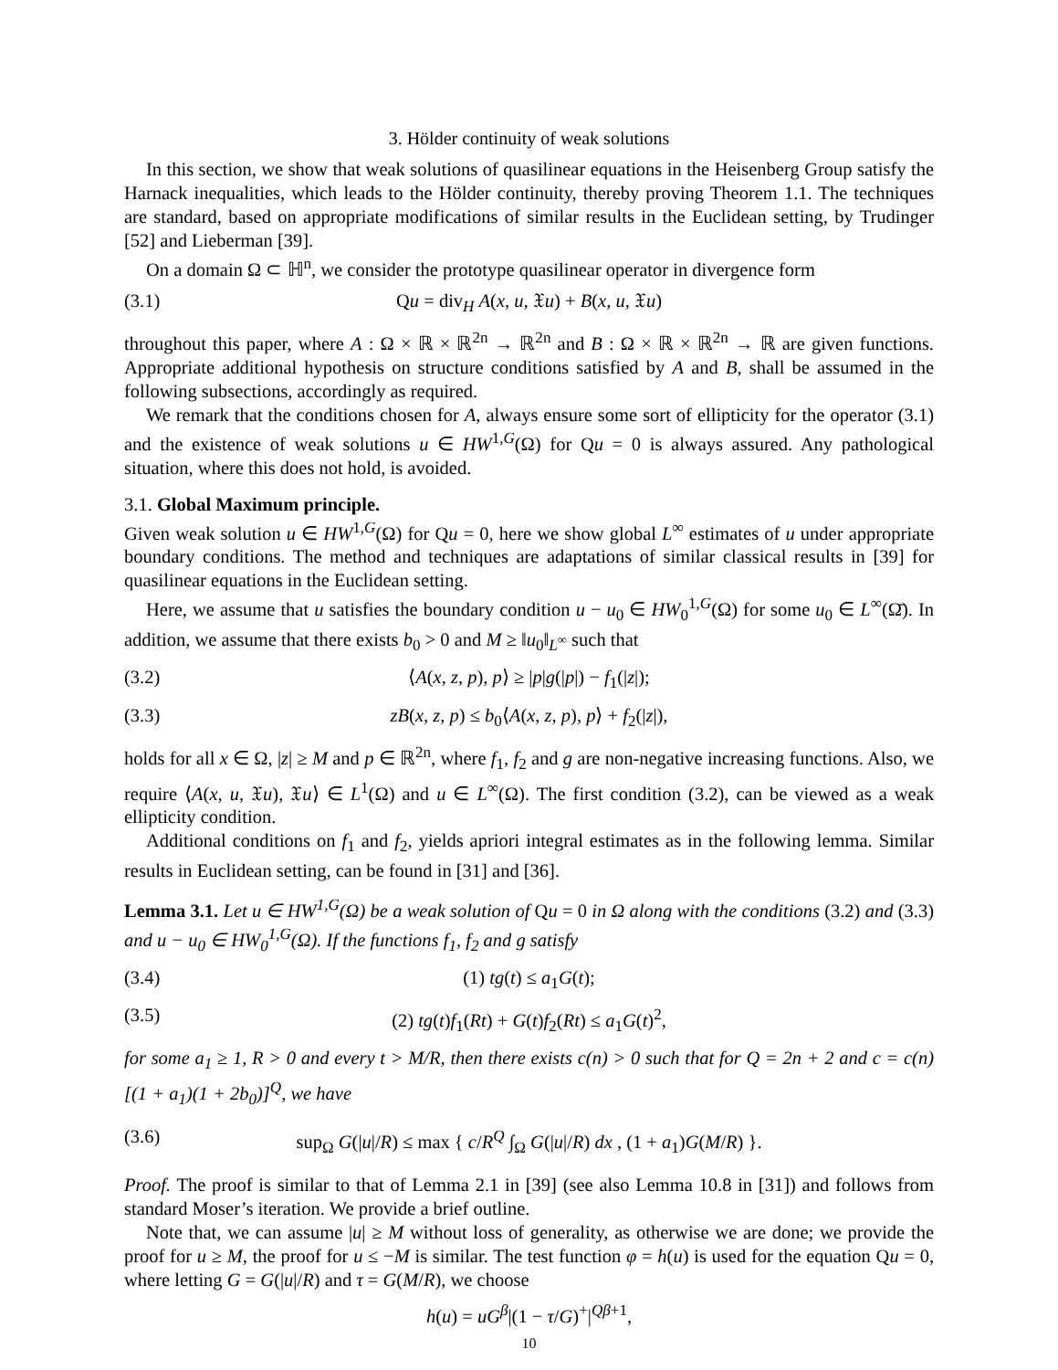3. Hölder continuity of weak solutions
In this section, we show that weak solutions of quasilinear equations in the Heisenberg Group satisfy the Harnack inequalities, which leads to the Hölder continuity, thereby proving Theorem 1.1. The techniques are standard, based on appropriate modifications of similar results in the Euclidean setting, by Trudinger [52] and Lieberman [39].
On a domain Ω ⊂ ℍ<sup>n</sup>, we consider the prototype quasilinear operator in divergence form
(3.1) Qu = div<sub>H</sub> A(x, u, 𝔛u) + B(x, u, 𝔛u)
throughout this paper, where A : Ω × ℝ × ℝ<sup>2n</sup> → ℝ<sup>2n</sup> and B : Ω × ℝ × ℝ<sup>2n</sup> → ℝ are given functions. Appropriate additional hypothesis on structure conditions satisfied by A and B, shall be assumed in the following subsections, accordingly as required.
We remark that the conditions chosen for A, always ensure some sort of ellipticity for the operator (3.1) and the existence of weak solutions u ∈ HW<sup>1,G</sup>(Ω) for Qu = 0 is always assured. Any pathological situation, where this does not hold, is avoided.
3.1. Global Maximum principle.
Given weak solution u ∈ HW<sup>1,G</sup>(Ω) for Qu = 0, here we show global L<sup>∞</sup> estimates of u under appropriate boundary conditions. The method and techniques are adaptations of similar classical results in [39] for quasilinear equations in the Euclidean setting.
Here, we assume that u satisfies the boundary condition u − u<sub>0</sub> ∈ HW<sub>0</sub><sup>1,G</sup>(Ω) for some u<sub>0</sub> ∈ L<sup>∞</sup>(Ω̄). In addition, we assume that there exists b<sub>0</sub> > 0 and M ≥ ‖u<sub>0</sub>‖<sub>L<sup>∞</sup></sub> such that
(3.2) ⟨A(x, z, p), p⟩ ≥ |p|g(|p|) − f<sub>1</sub>(|z|);
(3.3) zB(x, z, p) ≤ b<sub>0</sub>⟨A(x, z, p), p⟩ + f<sub>2</sub>(|z|),
holds for all x ∈ Ω, |z| ≥ M and p ∈ ℝ<sup>2n</sup>, where f<sub>1</sub>, f<sub>2</sub> and g are non-negative increasing functions. Also, we require ⟨A(x, u, 𝔛u), 𝔛u⟩ ∈ L<sup>1</sup>(Ω) and u ∈ L<sup>∞</sup>(Ω). The first condition (3.2), can be viewed as a weak ellipticity condition.
Additional conditions on f<sub>1</sub> and f<sub>2</sub>, yields apriori integral estimates as in the following lemma. Similar results in Euclidean setting, can be found in [31] and [36].
Lemma 3.1. Let u ∈ HW<sup>1,G</sup>(Ω) be a weak solution of Qu = 0 in Ω along with the conditions (3.2) and (3.3) and u − u<sub>0</sub> ∈ HW<sub>0</sub><sup>1,G</sup>(Ω). If the functions f<sub>1</sub>, f<sub>2</sub> and g satisfy
(3.4) (1) tg(t) ≤ a<sub>1</sub>G(t);
(3.5) (2) tg(t)f<sub>1</sub>(Rt) + G(t)f<sub>2</sub>(Rt) ≤ a<sub>1</sub>G(t)<sup>2</sup>,
for some a<sub>1</sub> ≥ 1, R > 0 and every t > M/R, then there exists c(n) > 0 such that for Q = 2n + 2 and c = c(n)[(1 + a<sub>1</sub>)(1 + 2b<sub>0</sub>)]<sup>Q</sup>, we have
(3.6) sup<sub>Ω</sub> G(|u|/R) ≤ max { c/R<sup>Q</sup> ∫<sub>Ω</sub> G(|u|/R) dx , (1 + a<sub>1</sub>)G(M/R) }.
Proof. The proof is similar to that of Lemma 2.1 in [39] (see also Lemma 10.8 in [31]) and follows from standard Moser’s iteration. We provide a brief outline.
Note that, we can assume |u| ≥ M without loss of generality, as otherwise we are done; we provide the proof for u ≥ M, the proof for u ≤ −M is similar. The test function φ = h(u) is used for the equation Qu = 0, where letting G = G(|u|/R) and τ = G(M/R), we choose
h(u) = uG<sup>β</sup>|(1 − τ/G)<sup>+</sup>|<sup>Qβ+1</sup>,
10